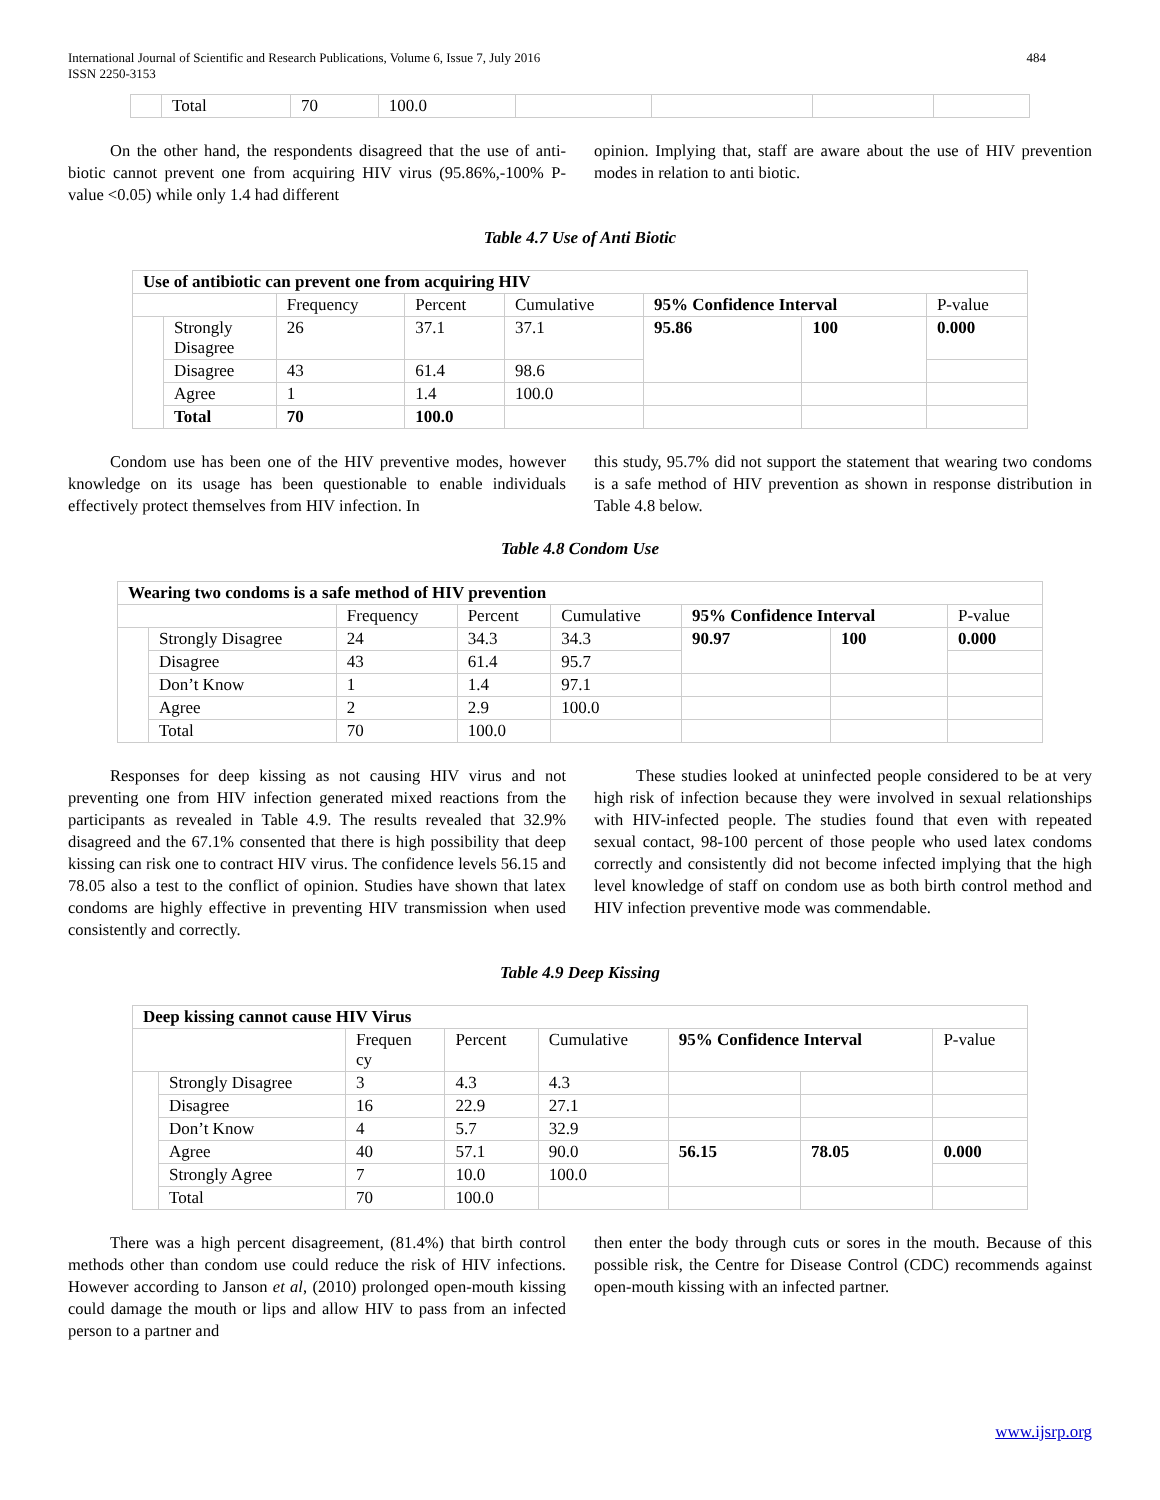International Journal of Scientific and Research Publications, Volume 6, Issue 7, July 2016
ISSN 2250-3153
484
| | Total | 70 | 100.0 | | | | |
On the other hand, the respondents disagreed that the use of anti-biotic cannot prevent one from acquiring HIV virus (95.86%,-100% P-value <0.05) while only 1.4 had different
opinion. Implying that, staff are aware about the use of HIV prevention modes in relation to anti biotic.
Table 4.7 Use of Anti Biotic
| Use of antibiotic can prevent one from acquiring HIV | | | | | | | |
| --- | --- | --- | --- | --- | --- | --- | --- |
| | | Frequency | Percent | Cumulative | 95% Confidence Interval | | P-value |
| | Strongly Disagree | 26 | 37.1 | 37.1 | 95.86 | 100 | 0.000 |
| | Disagree | 43 | 61.4 | 98.6 | | | |
| | Agree | 1 | 1.4 | 100.0 | | | |
| | Total | 70 | 100.0 | | | | |
Condom use has been one of the HIV preventive modes, however knowledge on its usage has been questionable to enable individuals effectively protect themselves from HIV infection. In
this study, 95.7% did not support the statement that wearing two condoms is a safe method of HIV prevention as shown in response distribution in Table 4.8 below.
Table 4.8 Condom Use
| Wearing two condoms is a safe method of HIV prevention | | | | | | | |
| --- | --- | --- | --- | --- | --- | --- | --- |
| | | Frequency | Percent | Cumulative | 95% Confidence Interval | | P-value |
| | Strongly Disagree | 24 | 34.3 | 34.3 | 90.97 | 100 | 0.000 |
| | Disagree | 43 | 61.4 | 95.7 | | | |
| | Don’t Know | 1 | 1.4 | 97.1 | | | |
| | Agree | 2 | 2.9 | 100.0 | | | |
| | Total | 70 | 100.0 | | | | |
Responses for deep kissing as not causing HIV virus and not preventing one from HIV infection generated mixed reactions from the participants as revealed in Table 4.9. The results revealed that 32.9% disagreed and the 67.1% consented that there is high possibility that deep kissing can risk one to contract HIV virus. The confidence levels 56.15 and 78.05 also a test to the conflict of opinion. Studies have shown that latex condoms are highly effective in preventing HIV transmission when used consistently and correctly.
These studies looked at uninfected people considered to be at very high risk of infection because they were involved in sexual relationships with HIV-infected people. The studies found that even with repeated sexual contact, 98-100 percent of those people who used latex condoms correctly and consistently did not become infected implying that the high level knowledge of staff on condom use as both birth control method and HIV infection preventive mode was commendable.
Table 4.9 Deep Kissing
| Deep kissing cannot cause HIV Virus | | | | | | | |
| --- | --- | --- | --- | --- | --- | --- | --- |
| | | Frequen cy | Percent | Cumulative | 95% Confidence Interval | | P-value |
| | Strongly Disagree | 3 | 4.3 | 4.3 | | | |
| | Disagree | 16 | 22.9 | 27.1 | | | |
| | Don’t Know | 4 | 5.7 | 32.9 | | | |
| | Agree | 40 | 57.1 | 90.0 | 56.15 | 78.05 | 0.000 |
| | Strongly Agree | 7 | 10.0 | 100.0 | | | |
| | Total | 70 | 100.0 | | | | |
There was a high percent disagreement, (81.4%) that birth control methods other than condom use could reduce the risk of HIV infections. However according to Janson et al, (2010) prolonged open-mouth kissing could damage the mouth or lips and allow HIV to pass from an infected person to a partner and
then enter the body through cuts or sores in the mouth. Because of this possible risk, the Centre for Disease Control (CDC) recommends against open-mouth kissing with an infected partner.
www.ijsrp.org